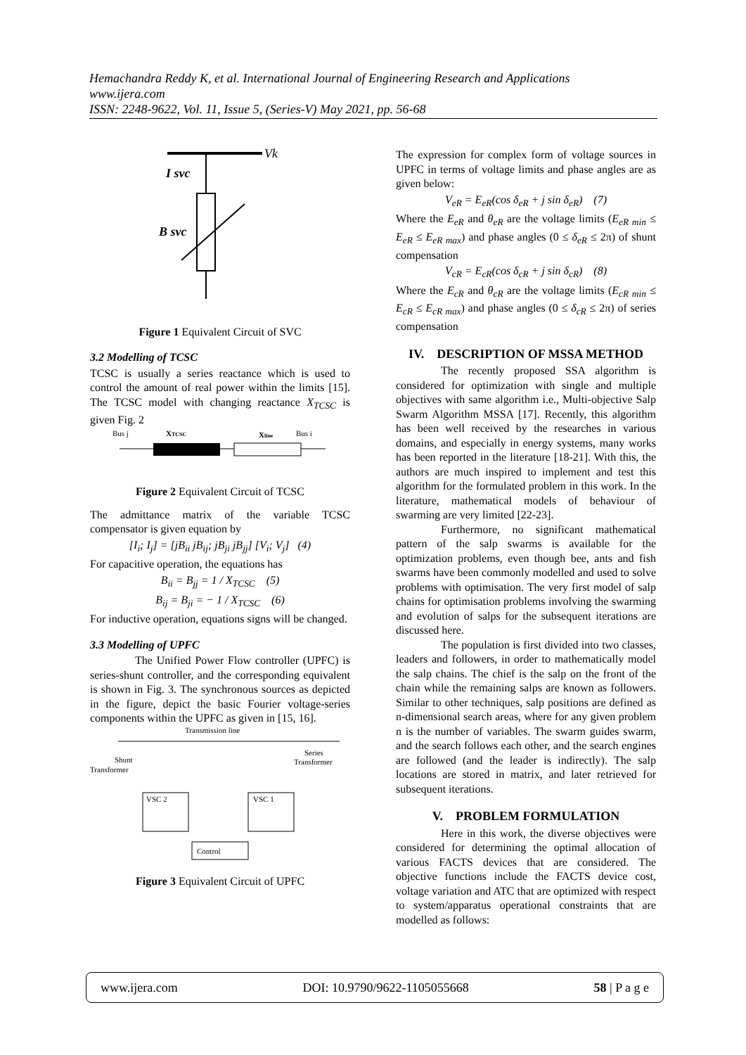Hemachandra Reddy K, et al. International Journal of Engineering Research and Applications
www.ijera.com
ISSN: 2248-9622, Vol. 11, Issue 5, (Series-V) May 2021, pp. 56-68
Vk
I svc
B svc
Figure 1 Equivalent Circuit of SVC
3.2 Modelling of TCSC
TCSC is usually a series reactance which is used to control the amount of real power within the limits [15]. The TCSC model with changing reactance X<sub>TCSC</sub> is given Fig. 2
Bus j
XTCSC
Xline
Bus i
Figure 2 Equivalent Circuit of TCSC
The admittance matrix of the variable TCSC compensator is given equation by
[I<sub>i</sub>; I<sub>j</sub>] = [jB<sub>ii</sub> jB<sub>ij</sub>; jB<sub>ji</sub> jB<sub>jj</sub>] [V<sub>i</sub>; V<sub>j</sub>] (4)
For capacitive operation, the equations has
B<sub>ii</sub> = B<sub>jj</sub> = 1 / X<sub>TCSC</sub> (5)
B<sub>ij</sub> = B<sub>ji</sub> = − 1 / X<sub>TCSC</sub> (6)
For inductive operation, equations signs will be changed.
3.3 Modelling of UPFC
The Unified Power Flow controller (UPFC) is series-shunt controller, and the corresponding equivalent is shown in Fig. 3. The synchronous sources as depicted in the figure, depict the basic Fourier voltage-series components within the UPFC as given in [15, 16].
Transmission line
Series
Transformer
Shunt
Transformer
VSC 2
VSC 1
Control
Figure 3 Equivalent Circuit of UPFC
The expression for complex form of voltage sources in UPFC in terms of voltage limits and phase angles are as given below:
V<sub>eR</sub> = E<sub>eR</sub>(cos δ<sub>eR</sub> + j sin δ<sub>eR</sub>) (7)
Where the E<sub>eR</sub> and θ<sub>eR</sub> are the voltage limits (E<sub>eR min</sub> ≤ E<sub>eR</sub> ≤ E<sub>eR max</sub>) and phase angles (0 ≤ δ<sub>eR</sub> ≤ 2π) of shunt compensation
V<sub>cR</sub> = E<sub>cR</sub>(cos δ<sub>cR</sub> + j sin δ<sub>cR</sub>) (8)
Where the E<sub>cR</sub> and θ<sub>cR</sub> are the voltage limits (E<sub>cR min</sub> ≤ E<sub>cR</sub> ≤ E<sub>cR max</sub>) and phase angles (0 ≤ δ<sub>cR</sub> ≤ 2π) of series compensation
IV. DESCRIPTION OF MSSA METHOD
The recently proposed SSA algorithm is considered for optimization with single and multiple objectives with same algorithm i.e., Multi-objective Salp Swarm Algorithm MSSA [17]. Recently, this algorithm has been well received by the researches in various domains, and especially in energy systems, many works has been reported in the literature [18-21]. With this, the authors are much inspired to implement and test this algorithm for the formulated problem in this work. In the literature, mathematical models of behaviour of swarming are very limited [22-23].
Furthermore, no significant mathematical pattern of the salp swarms is available for the optimization problems, even though bee, ants and fish swarms have been commonly modelled and used to solve problems with optimisation. The very first model of salp chains for optimisation problems involving the swarming and evolution of salps for the subsequent iterations are discussed here.
The population is first divided into two classes, leaders and followers, in order to mathematically model the salp chains. The chief is the salp on the front of the chain while the remaining salps are known as followers. Similar to other techniques, salp positions are defined as n-dimensional search areas, where for any given problem n is the number of variables. The swarm guides swarm, and the search follows each other, and the search engines are followed (and the leader is indirectly). The salp locations are stored in matrix, and later retrieved for subsequent iterations.
V. PROBLEM FORMULATION
Here in this work, the diverse objectives were considered for determining the optimal allocation of various FACTS devices that are considered. The objective functions include the FACTS device cost, voltage variation and ATC that are optimized with respect to system/apparatus operational constraints that are modelled as follows:
www.ijera.com DOI: 10.9790/9622-1105055668 58 | P a g e